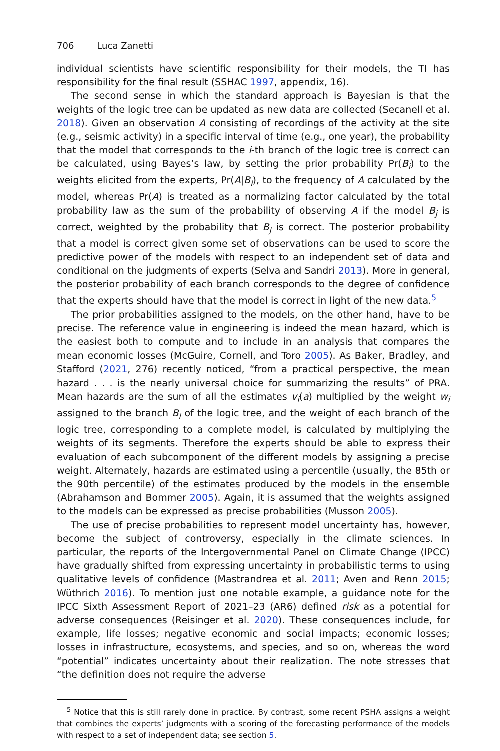706 Luca Zanetti
individual scientists have scientific responsibility for their models, the TI has responsibility for the final result (SSHAC 1997, appendix, 16).
The second sense in which the standard approach is Bayesian is that the weights of the logic tree can be updated as new data are collected (Secanell et al. 2018). Given an observation A consisting of recordings of the activity at the site (e.g., seismic activity) in a specific interval of time (e.g., one year), the probability that the model that corresponds to the i-th branch of the logic tree is correct can be calculated, using Bayes’s law, by setting the prior probability Pr(B<sub>i</sub>) to the weights elicited from the experts, Pr(A|B<sub>i</sub>), to the frequency of A calculated by the model, whereas Pr(A) is treated as a normalizing factor calculated by the total probability law as the sum of the probability of observing A if the model B<sub>j</sub> is correct, weighted by the probability that B<sub>j</sub> is correct. The posterior probability that a model is correct given some set of observations can be used to score the predictive power of the models with respect to an independent set of data and conditional on the judgments of experts (Selva and Sandri 2013). More in general, the posterior probability of each branch corresponds to the degree of confidence that the experts should have that the model is correct in light of the new data.<sup>5</sup>
The prior probabilities assigned to the models, on the other hand, have to be precise. The reference value in engineering is indeed the mean hazard, which is the easiest both to compute and to include in an analysis that compares the mean economic losses (McGuire, Cornell, and Toro 2005). As Baker, Bradley, and Stafford (2021, 276) recently noticed, “from a practical perspective, the mean hazard . . . is the nearly universal choice for summarizing the results” of PRA. Mean hazards are the sum of all the estimates v<sub>i</sub>(a) multiplied by the weight w<sub>i</sub> assigned to the branch B<sub>i</sub> of the logic tree, and the weight of each branch of the logic tree, corresponding to a complete model, is calculated by multiplying the weights of its segments. Therefore the experts should be able to express their evaluation of each subcomponent of the different models by assigning a precise weight. Alternately, hazards are estimated using a percentile (usually, the 85th or the 90th percentile) of the estimates produced by the models in the ensemble (Abrahamson and Bommer 2005). Again, it is assumed that the weights assigned to the models can be expressed as precise probabilities (Musson 2005).
The use of precise probabilities to represent model uncertainty has, however, become the subject of controversy, especially in the climate sciences. In particular, the reports of the Intergovernmental Panel on Climate Change (IPCC) have gradually shifted from expressing uncertainty in probabilistic terms to using qualitative levels of confidence (Mastrandrea et al. 2011; Aven and Renn 2015; Wüthrich 2016). To mention just one notable example, a guidance note for the IPCC Sixth Assessment Report of 2021–23 (AR6) defined risk as a potential for adverse consequences (Reisinger et al. 2020). These consequences include, for example, life losses; negative economic and social impacts; economic losses; losses in infrastructure, ecosystems, and species, and so on, whereas the word “potential” indicates uncertainty about their realization. The note stresses that “the definition does not require the adverse
<sup>5</sup> Notice that this is still rarely done in practice. By contrast, some recent PSHA assigns a weight that combines the experts’ judgments with a scoring of the forecasting performance of the models with respect to a set of independent data; see section 5.